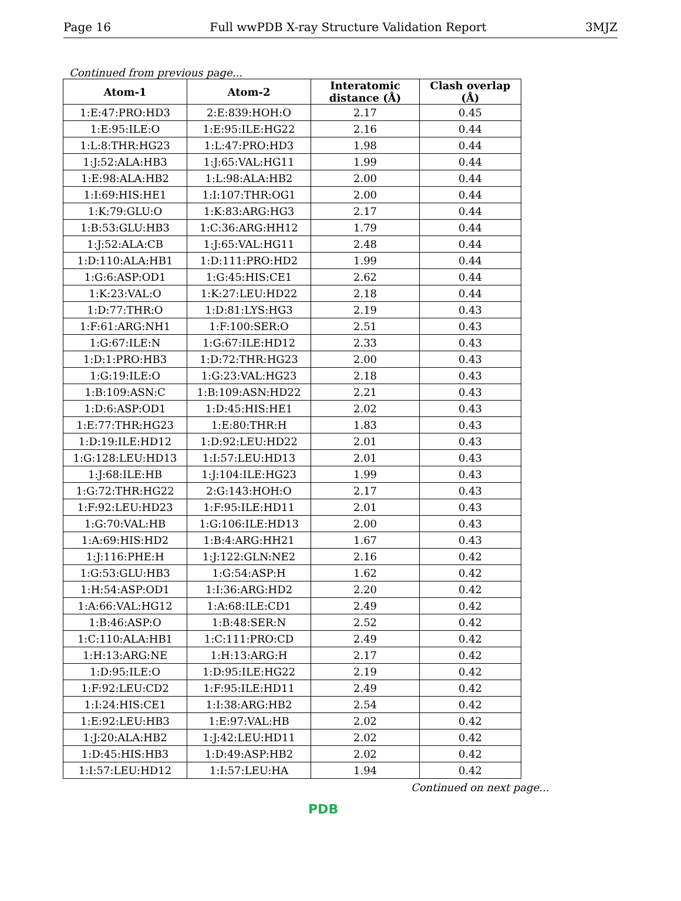Page 16 Full wwPDB X-ray Structure Validation Report 3MJZ
Continued from previous page...
| Atom-1 | Atom-2 | Interatomic distance (Å) | Clash overlap (Å) |
| --- | --- | --- | --- |
| 1:E:47:PRO:HD3 | 2:E:839:HOH:O | 2.17 | 0.45 |
| 1:E:95:ILE:O | 1:E:95:ILE:HG22 | 2.16 | 0.44 |
| 1:L:8:THR:HG23 | 1:L:47:PRO:HD3 | 1.98 | 0.44 |
| 1:J:52:ALA:HB3 | 1:J:65:VAL:HG11 | 1.99 | 0.44 |
| 1:E:98:ALA:HB2 | 1:L:98:ALA:HB2 | 2.00 | 0.44 |
| 1:I:69:HIS:HE1 | 1:I:107:THR:OG1 | 2.00 | 0.44 |
| 1:K:79:GLU:O | 1:K:83:ARG:HG3 | 2.17 | 0.44 |
| 1:B:53:GLU:HB3 | 1:C:36:ARG:HH12 | 1.79 | 0.44 |
| 1:J:52:ALA:CB | 1:J:65:VAL:HG11 | 2.48 | 0.44 |
| 1:D:110:ALA:HB1 | 1:D:111:PRO:HD2 | 1.99 | 0.44 |
| 1:G:6:ASP:OD1 | 1:G:45:HIS:CE1 | 2.62 | 0.44 |
| 1:K:23:VAL:O | 1:K:27:LEU:HD22 | 2.18 | 0.44 |
| 1:D:77:THR:O | 1:D:81:LYS:HG3 | 2.19 | 0.43 |
| 1:F:61:ARG:NH1 | 1:F:100:SER:O | 2.51 | 0.43 |
| 1:G:67:ILE:N | 1:G:67:ILE:HD12 | 2.33 | 0.43 |
| 1:D:1:PRO:HB3 | 1:D:72:THR:HG23 | 2.00 | 0.43 |
| 1:G:19:ILE:O | 1:G:23:VAL:HG23 | 2.18 | 0.43 |
| 1:B:109:ASN:C | 1:B:109:ASN:HD22 | 2.21 | 0.43 |
| 1:D:6:ASP:OD1 | 1:D:45:HIS:HE1 | 2.02 | 0.43 |
| 1:E:77:THR:HG23 | 1:E:80:THR:H | 1.83 | 0.43 |
| 1:D:19:ILE:HD12 | 1:D:92:LEU:HD22 | 2.01 | 0.43 |
| 1:G:128:LEU:HD13 | 1:I:57:LEU:HD13 | 2.01 | 0.43 |
| 1:J:68:ILE:HB | 1:J:104:ILE:HG23 | 1.99 | 0.43 |
| 1:G:72:THR:HG22 | 2:G:143:HOH:O | 2.17 | 0.43 |
| 1:F:92:LEU:HD23 | 1:F:95:ILE:HD11 | 2.01 | 0.43 |
| 1:G:70:VAL:HB | 1:G:106:ILE:HD13 | 2.00 | 0.43 |
| 1:A:69:HIS:HD2 | 1:B:4:ARG:HH21 | 1.67 | 0.43 |
| 1:J:116:PHE:H | 1:J:122:GLN:NE2 | 2.16 | 0.42 |
| 1:G:53:GLU:HB3 | 1:G:54:ASP:H | 1.62 | 0.42 |
| 1:H:54:ASP:OD1 | 1:I:36:ARG:HD2 | 2.20 | 0.42 |
| 1:A:66:VAL:HG12 | 1:A:68:ILE:CD1 | 2.49 | 0.42 |
| 1:B:46:ASP:O | 1:B:48:SER:N | 2.52 | 0.42 |
| 1:C:110:ALA:HB1 | 1:C:111:PRO:CD | 2.49 | 0.42 |
| 1:H:13:ARG:NE | 1:H:13:ARG:H | 2.17 | 0.42 |
| 1:D:95:ILE:O | 1:D:95:ILE:HG22 | 2.19 | 0.42 |
| 1:F:92:LEU:CD2 | 1:F:95:ILE:HD11 | 2.49 | 0.42 |
| 1:I:24:HIS:CE1 | 1:I:38:ARG:HB2 | 2.54 | 0.42 |
| 1:E:92:LEU:HB3 | 1:E:97:VAL:HB | 2.02 | 0.42 |
| 1:J:20:ALA:HB2 | 1:J:42:LEU:HD11 | 2.02 | 0.42 |
| 1:D:45:HIS:HB3 | 1:D:49:ASP:HB2 | 2.02 | 0.42 |
| 1:I:57:LEU:HD12 | 1:I:57:LEU:HA | 1.94 | 0.42 |
Continued on next page...
PDB